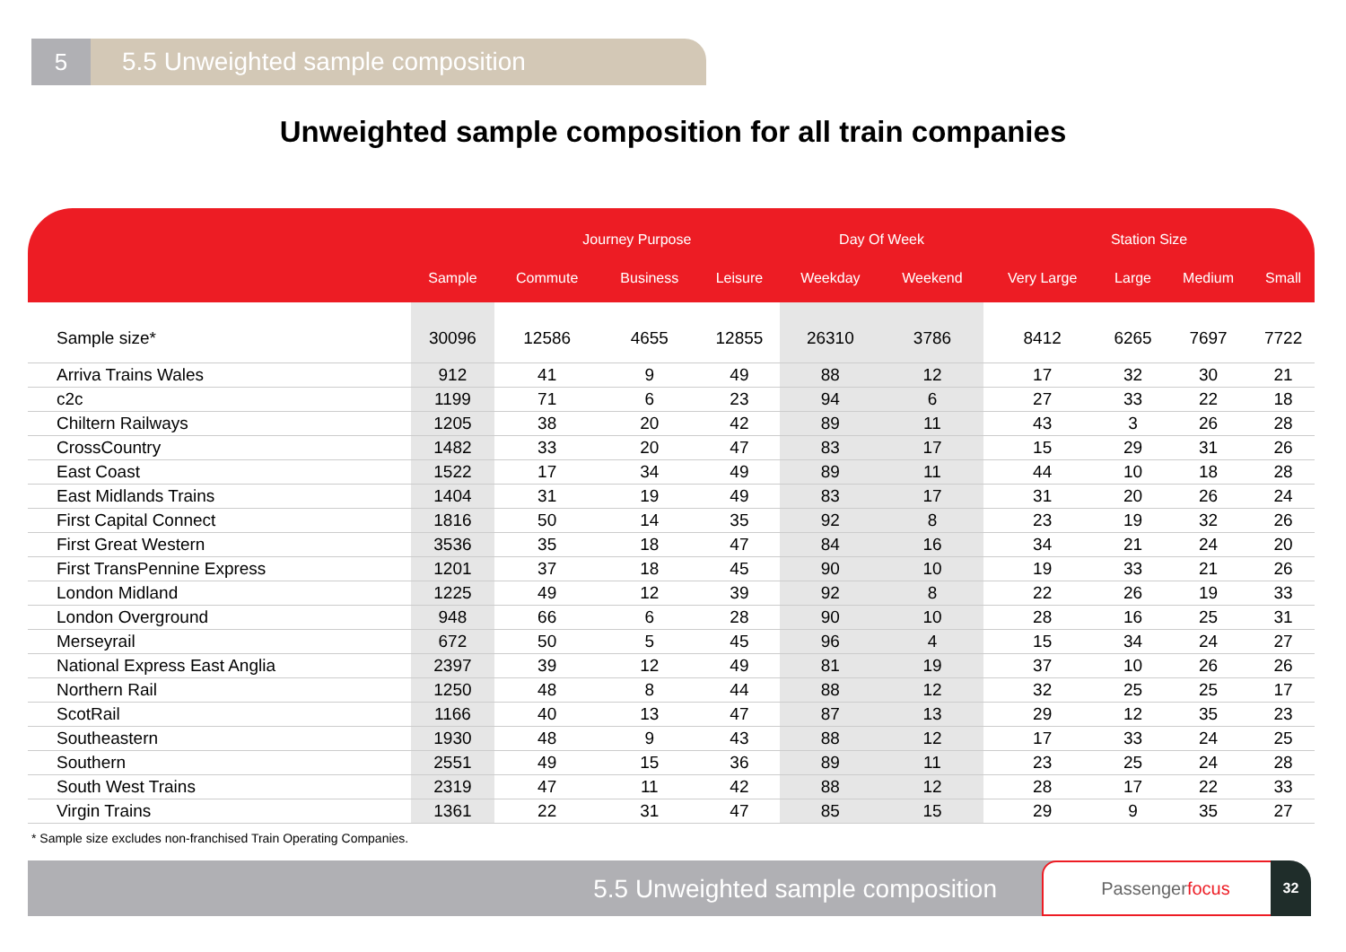5 5.5 Unweighted sample composition
Unweighted sample composition for all train companies
| | | Journey Purpose | | | Day Of Week | | Station Size | | | |
| --- | --- | --- | --- | --- | --- | --- | --- | --- | --- | --- |
| | Sample | Commute | Business | Leisure | Weekday | Weekend | Very Large | Large | Medium | Small |
| Sample size* | 30096 | 12586 | 4655 | 12855 | 26310 | 3786 | 8412 | 6265 | 7697 | 7722 |
| Arriva Trains Wales | 912 | 41 | 9 | 49 | 88 | 12 | 17 | 32 | 30 | 21 |
| c2c | 1199 | 71 | 6 | 23 | 94 | 6 | 27 | 33 | 22 | 18 |
| Chiltern Railways | 1205 | 38 | 20 | 42 | 89 | 11 | 43 | 3 | 26 | 28 |
| CrossCountry | 1482 | 33 | 20 | 47 | 83 | 17 | 15 | 29 | 31 | 26 |
| East Coast | 1522 | 17 | 34 | 49 | 89 | 11 | 44 | 10 | 18 | 28 |
| East Midlands Trains | 1404 | 31 | 19 | 49 | 83 | 17 | 31 | 20 | 26 | 24 |
| First Capital Connect | 1816 | 50 | 14 | 35 | 92 | 8 | 23 | 19 | 32 | 26 |
| First Great Western | 3536 | 35 | 18 | 47 | 84 | 16 | 34 | 21 | 24 | 20 |
| First TransPennine Express | 1201 | 37 | 18 | 45 | 90 | 10 | 19 | 33 | 21 | 26 |
| London Midland | 1225 | 49 | 12 | 39 | 92 | 8 | 22 | 26 | 19 | 33 |
| London Overground | 948 | 66 | 6 | 28 | 90 | 10 | 28 | 16 | 25 | 31 |
| Merseyrail | 672 | 50 | 5 | 45 | 96 | 4 | 15 | 34 | 24 | 27 |
| National Express East Anglia | 2397 | 39 | 12 | 49 | 81 | 19 | 37 | 10 | 26 | 26 |
| Northern Rail | 1250 | 48 | 8 | 44 | 88 | 12 | 32 | 25 | 25 | 17 |
| ScotRail | 1166 | 40 | 13 | 47 | 87 | 13 | 29 | 12 | 35 | 23 |
| Southeastern | 1930 | 48 | 9 | 43 | 88 | 12 | 17 | 33 | 24 | 25 |
| Southern | 2551 | 49 | 15 | 36 | 89 | 11 | 23 | 25 | 24 | 28 |
| South West Trains | 2319 | 47 | 11 | 42 | 88 | 12 | 28 | 17 | 22 | 33 |
| Virgin Trains | 1361 | 22 | 31 | 47 | 85 | 15 | 29 | 9 | 35 | 27 |
* Sample size excludes non-franchised Train Operating Companies.
5.5 Unweighted sample composition
Passengerfocus 32